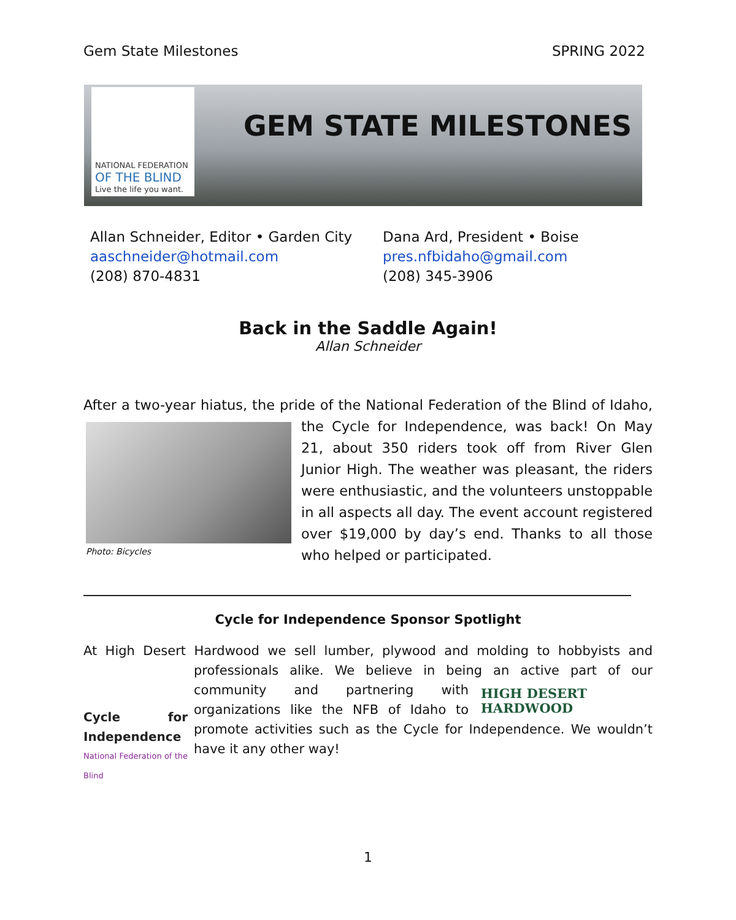Gem State Milestones SPRING 2022
NATIONAL FEDERATION
OF THE BLIND
Live the life you want.
GEM STATE MILESTONES
Allan Schneider, Editor • Garden City
aaschneider@hotmail.com
(208) 870-4831
Dana Ard, President • Boise
pres.nfbidaho@gmail.com
(208) 345-3906
Back in the Saddle Again!
Allan Schneider
After a two-year hiatus, the pride of the National Federation of the Blind of Idaho, the
Photo: Bicycles
Cycle for Independence, was back! On May 21, about 350 riders took off from River Glen Junior High. The weather was pleasant, the riders were enthusiastic, and the volunteers unstoppable in all aspects all day. The event account registered over $19,000 by day’s end. Thanks to all those who helped or participated.
Cycle for Independence Sponsor Spotlight
At High Desert Hardwood we sell lumber, plywood and molding to hobbyists and professionals
Cycle for Independence
National Federation of the Blind
alike. We believe in being an active part of our community and partnering HIGH DESERT
HARDWOOD with organizations like the NFB of Idaho to promote activities such as the Cycle for Independence. We wouldn’t have it any other way!
1